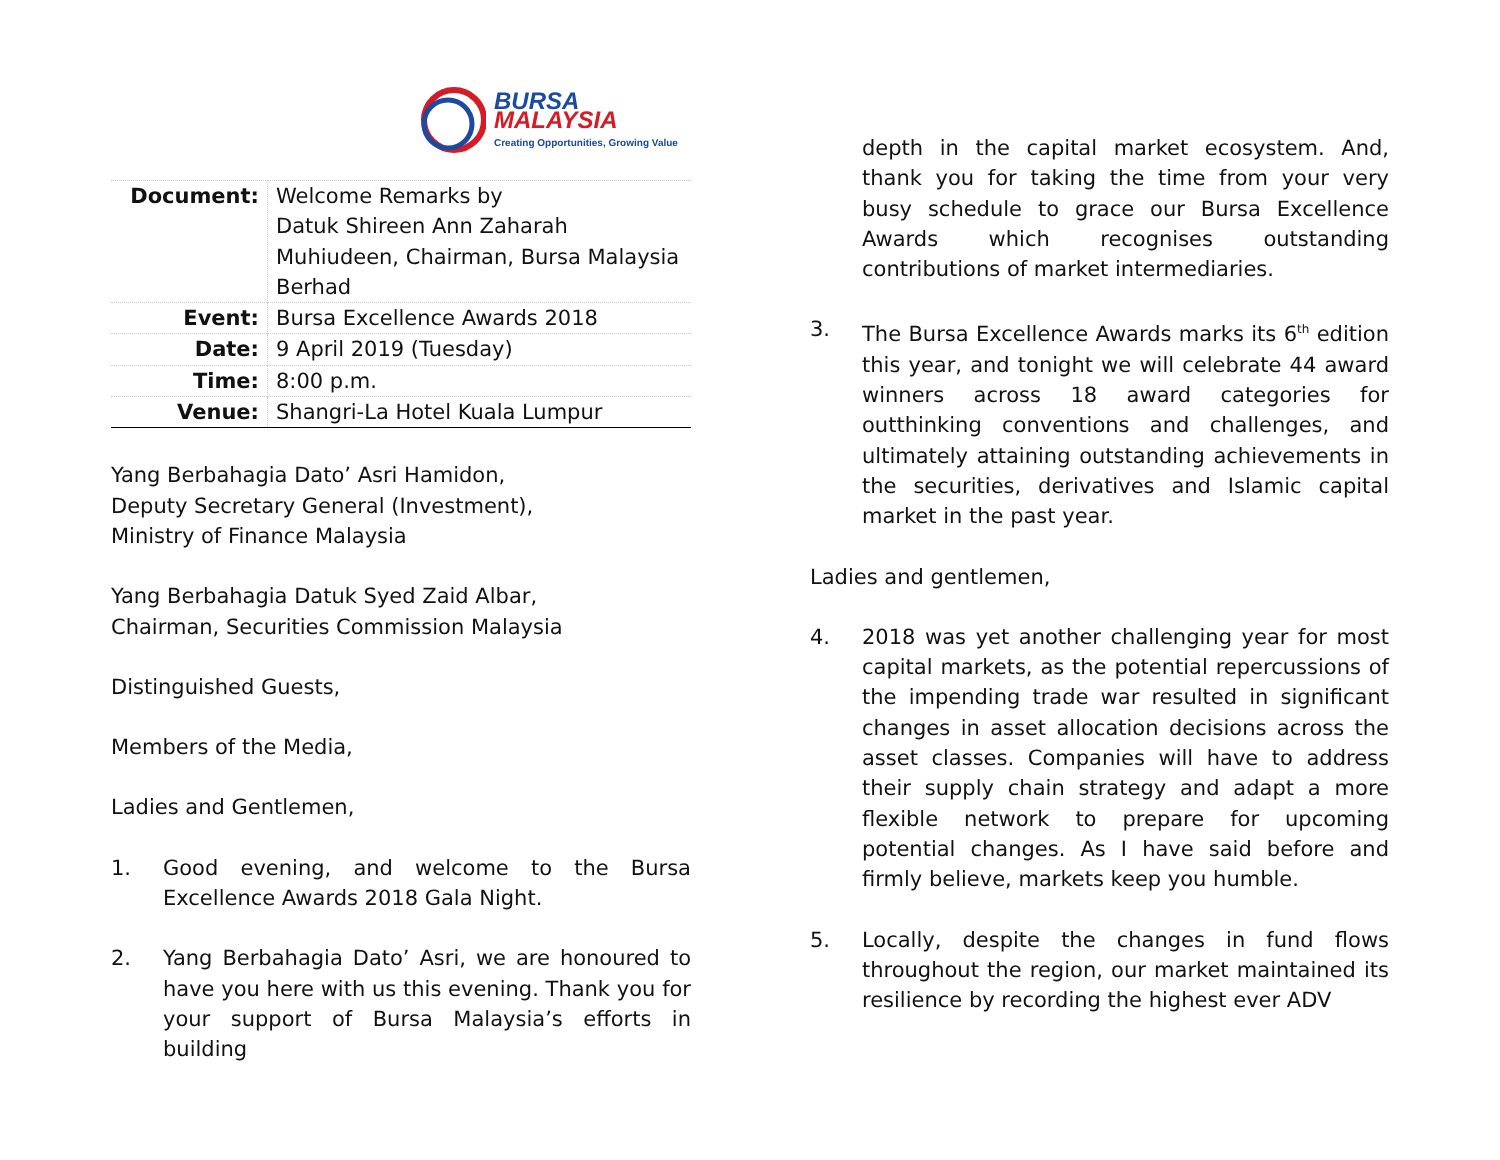BURSA
MALAYSIA
Creating Opportunities, Growing Value
| Document: | Welcome Remarks by Datuk Shireen Ann Zaharah Muhiudeen, Chairman, Bursa Malaysia Berhad |
| Event: | Bursa Excellence Awards 2018 |
| Date: | 9 April 2019 (Tuesday) |
| Time: | 8:00 p.m. |
| Venue: | Shangri-La Hotel Kuala Lumpur |
Yang Berbahagia Dato’ Asri Hamidon,
Deputy Secretary General (Investment),
Ministry of Finance Malaysia
Yang Berbahagia Datuk Syed Zaid Albar,
Chairman, Securities Commission Malaysia
Distinguished Guests,
Members of the Media,
Ladies and Gentlemen,
1. Good evening, and welcome to the Bursa Excellence Awards 2018 Gala Night.
2. Yang Berbahagia Dato’ Asri, we are honoured to have you here with us this evening. Thank you for your support of Bursa Malaysia’s efforts in building
depth in the capital market ecosystem. And, thank you for taking the time from your very busy schedule to grace our Bursa Excellence Awards which recognises outstanding contributions of market intermediaries.
3. The Bursa Excellence Awards marks its 6<sup>th</sup> edition this year, and tonight we will celebrate 44 award winners across 18 award categories for outthinking conventions and challenges, and ultimately attaining outstanding achievements in the securities, derivatives and Islamic capital market in the past year.
Ladies and gentlemen,
4. 2018 was yet another challenging year for most capital markets, as the potential repercussions of the impending trade war resulted in significant changes in asset allocation decisions across the asset classes. Companies will have to address their supply chain strategy and adapt a more flexible network to prepare for upcoming potential changes. As I have said before and firmly believe, markets keep you humble.
5. Locally, despite the changes in fund flows throughout the region, our market maintained its resilience by recording the highest ever ADV